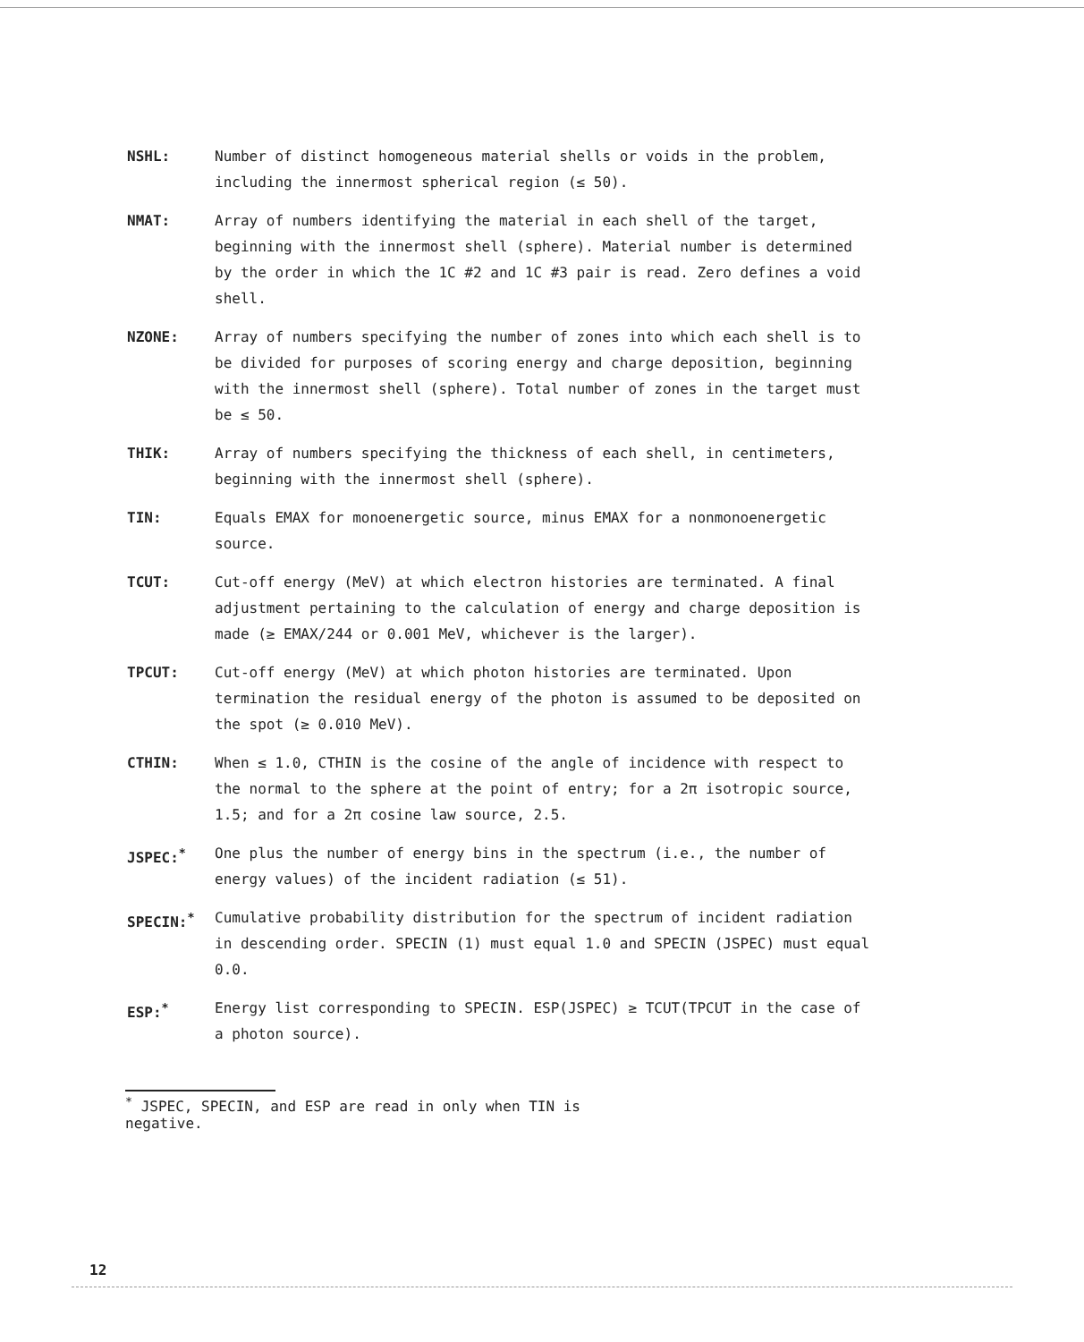NSHL: Number of distinct homogeneous material shells or voids in the problem, including the innermost spherical region (≤ 50).
NMAT: Array of numbers identifying the material in each shell of the target, beginning with the innermost shell (sphere). Material number is determined by the order in which the 1C #2 and 1C #3 pair is read. Zero defines a void shell.
NZONE: Array of numbers specifying the number of zones into which each shell is to be divided for purposes of scoring energy and charge deposition, beginning with the innermost shell (sphere). Total number of zones in the target must be ≤ 50.
THIK: Array of numbers specifying the thickness of each shell, in centimeters, beginning with the innermost shell (sphere).
TIN: Equals EMAX for monoenergetic source, minus EMAX for a nonmonoenergetic source.
TCUT: Cut-off energy (MeV) at which electron histories are terminated. A final adjustment pertaining to the calculation of energy and charge deposition is made (≥ EMAX/244 or 0.001 MeV, whichever is the larger).
TPCUT: Cut-off energy (MeV) at which photon histories are terminated. Upon termination the residual energy of the photon is assumed to be deposited on the spot (≥ 0.010 MeV).
CTHIN: When ≤ 1.0, CTHIN is the cosine of the angle of incidence with respect to the normal to the sphere at the point of entry; for a 2π isotropic source, 1.5; and for a 2π cosine law source, 2.5.
JSPEC:<sup>*</sup> One plus the number of energy bins in the spectrum (i.e., the number of energy values) of the incident radiation (≤ 51).
SPECIN:<sup>*</sup> Cumulative probability distribution for the spectrum of incident radiation in descending order. SPECIN (1) must equal 1.0 and SPECIN (JSPEC) must equal 0.0.
ESP:<sup>*</sup> Energy list corresponding to SPECIN. ESP(JSPEC) ≥ TCUT(TPCUT in the case of a photon source).
<sup>*</sup> JSPEC, SPECIN, and ESP are read in only when TIN is negative.
12